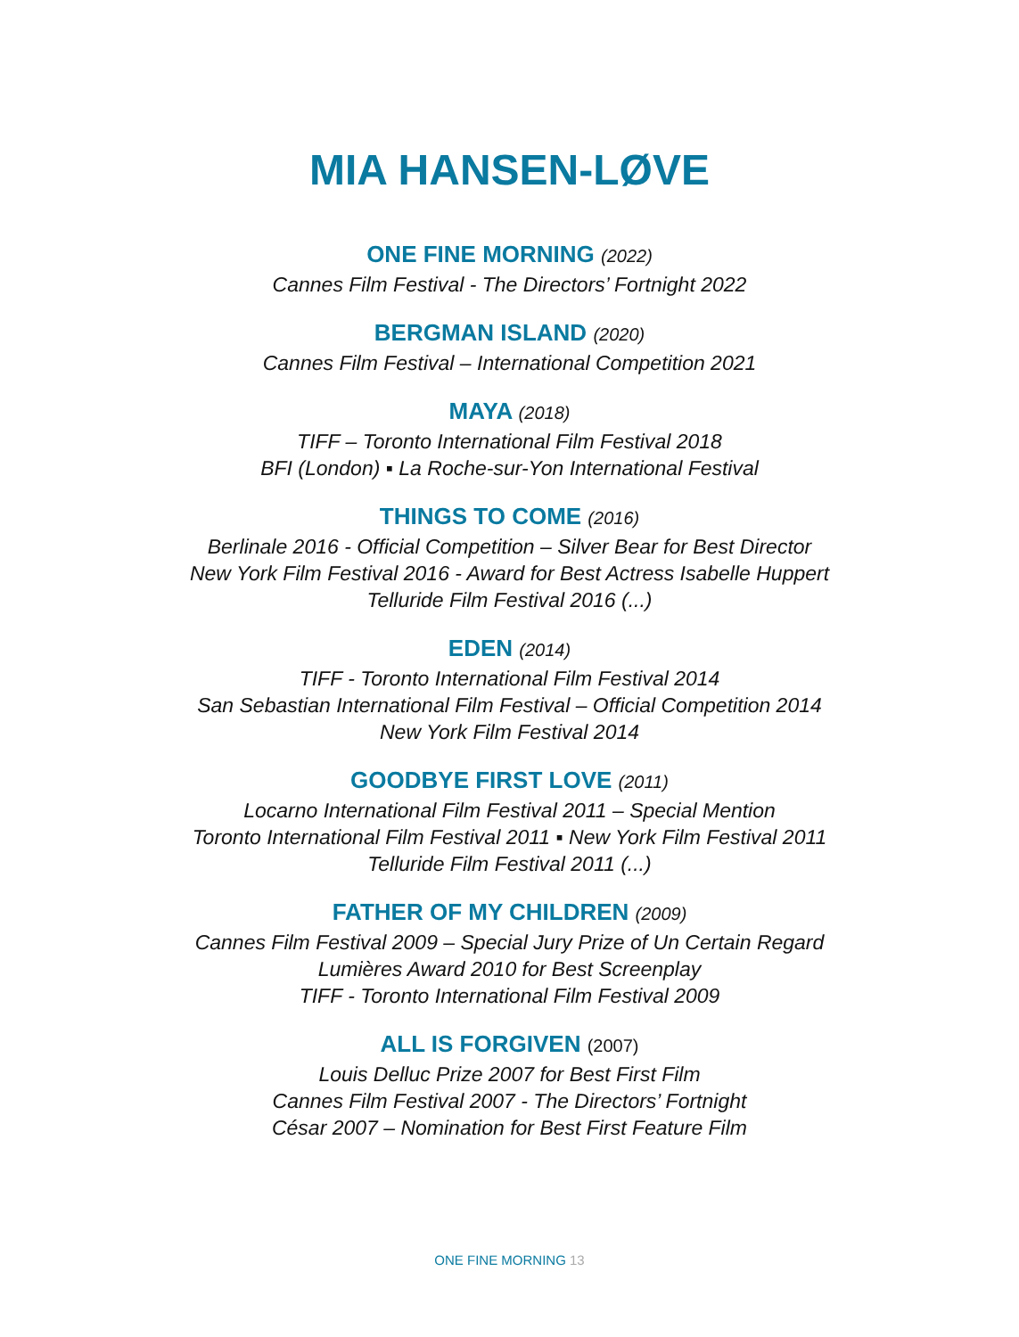MIA HANSEN-LØVE
ONE FINE MORNING (2022)
Cannes Film Festival - The Directors’ Fortnight 2022
BERGMAN ISLAND (2020)
Cannes Film Festival – International Competition 2021
MAYA (2018)
TIFF – Toronto International Film Festival 2018
BFI (London) ▪ La Roche-sur-Yon International Festival
THINGS TO COME (2016)
Berlinale 2016 - Official Competition – Silver Bear for Best Director
New York Film Festival 2016 - Award for Best Actress Isabelle Huppert
Telluride Film Festival 2016 (...)
EDEN (2014)
TIFF - Toronto International Film Festival 2014
San Sebastian International Film Festival – Official Competition 2014
New York Film Festival 2014
GOODBYE FIRST LOVE (2011)
Locarno International Film Festival 2011 – Special Mention
Toronto International Film Festival 2011 ▪ New York Film Festival 2011
Telluride Film Festival 2011 (...)
FATHER OF MY CHILDREN (2009)
Cannes Film Festival 2009 – Special Jury Prize of Un Certain Regard
Lumières Award 2010 for Best Screenplay
TIFF - Toronto International Film Festival 2009
ALL IS FORGIVEN (2007)
Louis Delluc Prize 2007 for Best First Film
Cannes Film Festival 2007 - The Directors’ Fortnight
César 2007 – Nomination for Best First Feature Film
ONE FINE MORNING 13